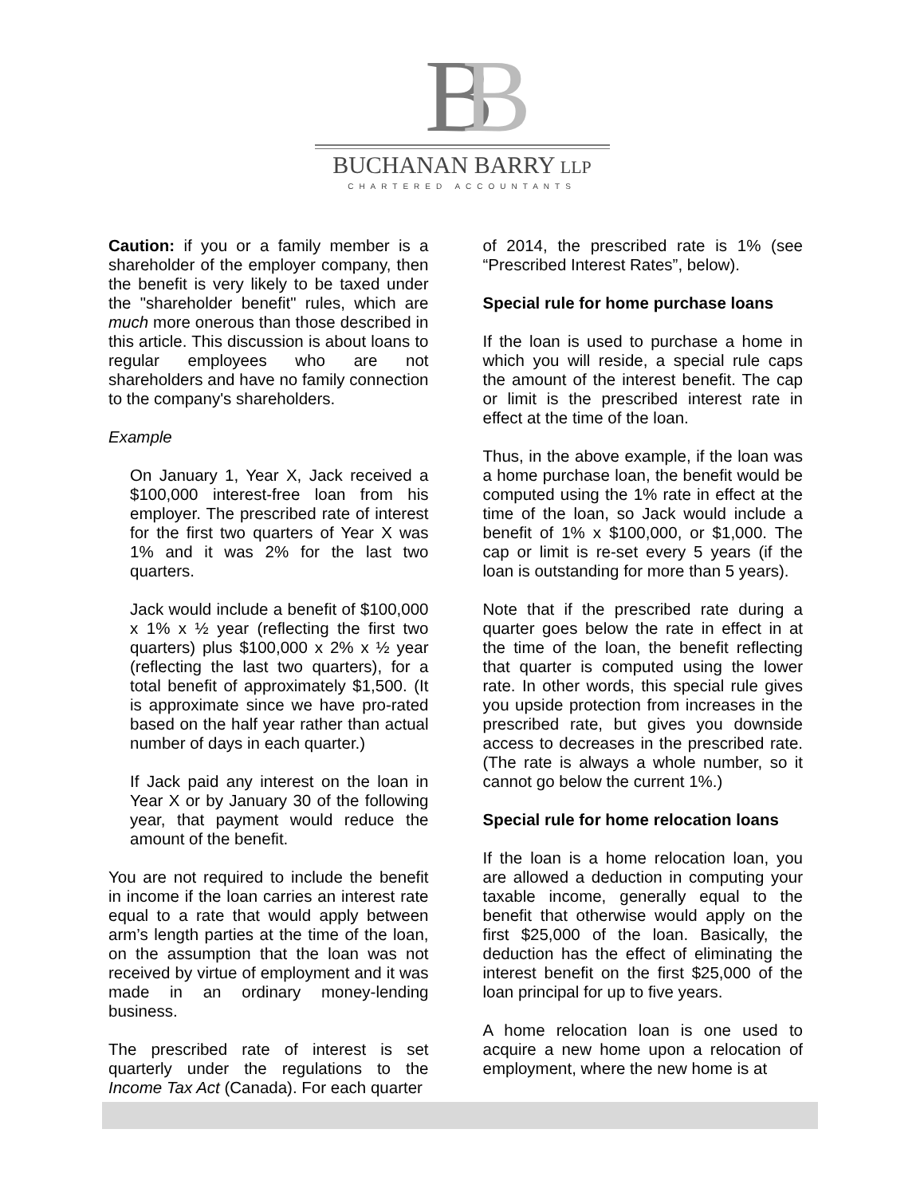BB
BUCHANAN BARRY LLP
CHARTERED ACCOUNTANTS
Caution: if you or a family member is a shareholder of the employer company, then the benefit is very likely to be taxed under the "shareholder benefit" rules, which are much more onerous than those described in this article. This discussion is about loans to regular employees who are not shareholders and have no family connection to the company's shareholders.
Example
On January 1, Year X, Jack received a $100,000 interest-free loan from his employer. The prescribed rate of interest for the first two quarters of Year X was 1% and it was 2% for the last two quarters.
Jack would include a benefit of $100,000 x 1% x ½ year (reflecting the first two quarters) plus $100,000 x 2% x ½ year (reflecting the last two quarters), for a total benefit of approximately $1,500. (It is approximate since we have pro-rated based on the half year rather than actual number of days in each quarter.)
If Jack paid any interest on the loan in Year X or by January 30 of the following year, that payment would reduce the amount of the benefit.
You are not required to include the benefit in income if the loan carries an interest rate equal to a rate that would apply between arm’s length parties at the time of the loan, on the assumption that the loan was not received by virtue of employment and it was made in an ordinary money-lending business.
The prescribed rate of interest is set quarterly under the regulations to the Income Tax Act (Canada). For each quarter
of 2014, the prescribed rate is 1% (see “Prescribed Interest Rates”, below).
Special rule for home purchase loans
If the loan is used to purchase a home in which you will reside, a special rule caps the amount of the interest benefit. The cap or limit is the prescribed interest rate in effect at the time of the loan.
Thus, in the above example, if the loan was a home purchase loan, the benefit would be computed using the 1% rate in effect at the time of the loan, so Jack would include a benefit of 1% x $100,000, or $1,000. The cap or limit is re-set every 5 years (if the loan is outstanding for more than 5 years).
Note that if the prescribed rate during a quarter goes below the rate in effect in at the time of the loan, the benefit reflecting that quarter is computed using the lower rate. In other words, this special rule gives you upside protection from increases in the prescribed rate, but gives you downside access to decreases in the prescribed rate. (The rate is always a whole number, so it cannot go below the current 1%.)
Special rule for home relocation loans
If the loan is a home relocation loan, you are allowed a deduction in computing your taxable income, generally equal to the benefit that otherwise would apply on the first $25,000 of the loan. Basically, the deduction has the effect of eliminating the interest benefit on the first $25,000 of the loan principal for up to five years.
A home relocation loan is one used to acquire a new home upon a relocation of employment, where the new home is at